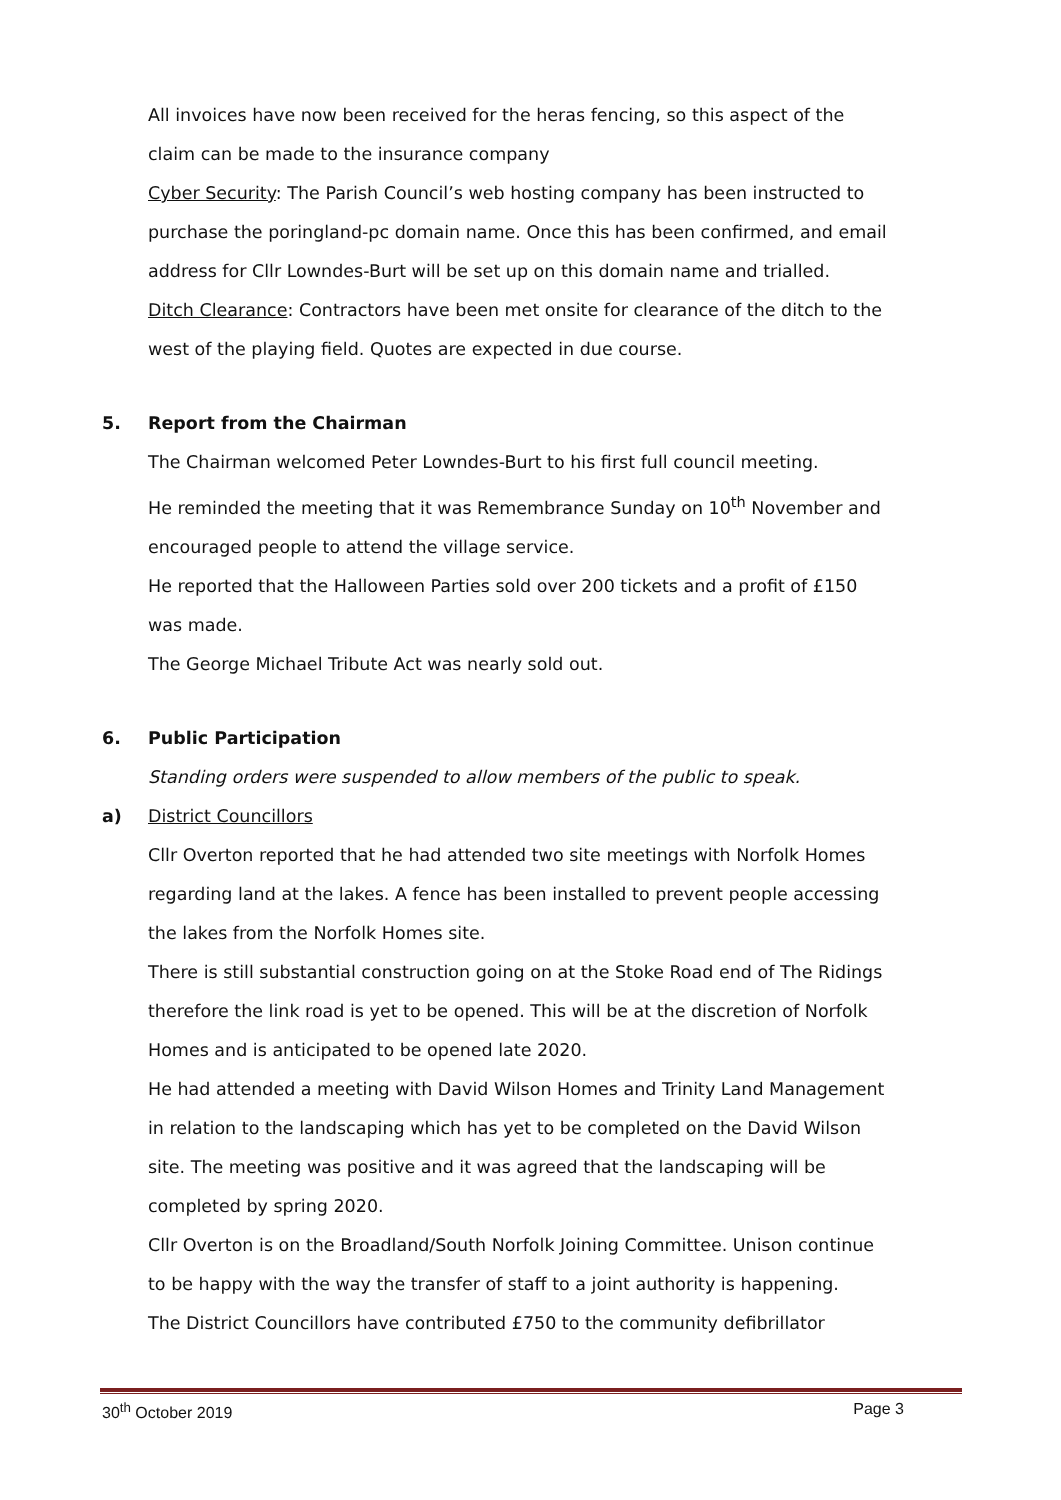All invoices have now been received for the heras fencing, so this aspect of the claim can be made to the insurance company
Cyber Security: The Parish Council’s web hosting company has been instructed to purchase the poringland-pc domain name. Once this has been confirmed, and email address for Cllr Lowndes-Burt will be set up on this domain name and trialled.
Ditch Clearance: Contractors have been met onsite for clearance of the ditch to the west of the playing field. Quotes are expected in due course.
5. Report from the Chairman
The Chairman welcomed Peter Lowndes-Burt to his first full council meeting.
He reminded the meeting that it was Remembrance Sunday on 10<sup>th</sup> November and encouraged people to attend the village service.
He reported that the Halloween Parties sold over 200 tickets and a profit of £150 was made.
The George Michael Tribute Act was nearly sold out.
6. Public Participation
Standing orders were suspended to allow members of the public to speak.
a) District Councillors
Cllr Overton reported that he had attended two site meetings with Norfolk Homes regarding land at the lakes. A fence has been installed to prevent people accessing the lakes from the Norfolk Homes site.
There is still substantial construction going on at the Stoke Road end of The Ridings therefore the link road is yet to be opened. This will be at the discretion of Norfolk Homes and is anticipated to be opened late 2020.
He had attended a meeting with David Wilson Homes and Trinity Land Management in relation to the landscaping which has yet to be completed on the David Wilson site. The meeting was positive and it was agreed that the landscaping will be completed by spring 2020.
Cllr Overton is on the Broadland/South Norfolk Joining Committee. Unison continue to be happy with the way the transfer of staff to a joint authority is happening.
The District Councillors have contributed £750 to the community defibrillator
30<sup>th</sup> October 2019 Page 3